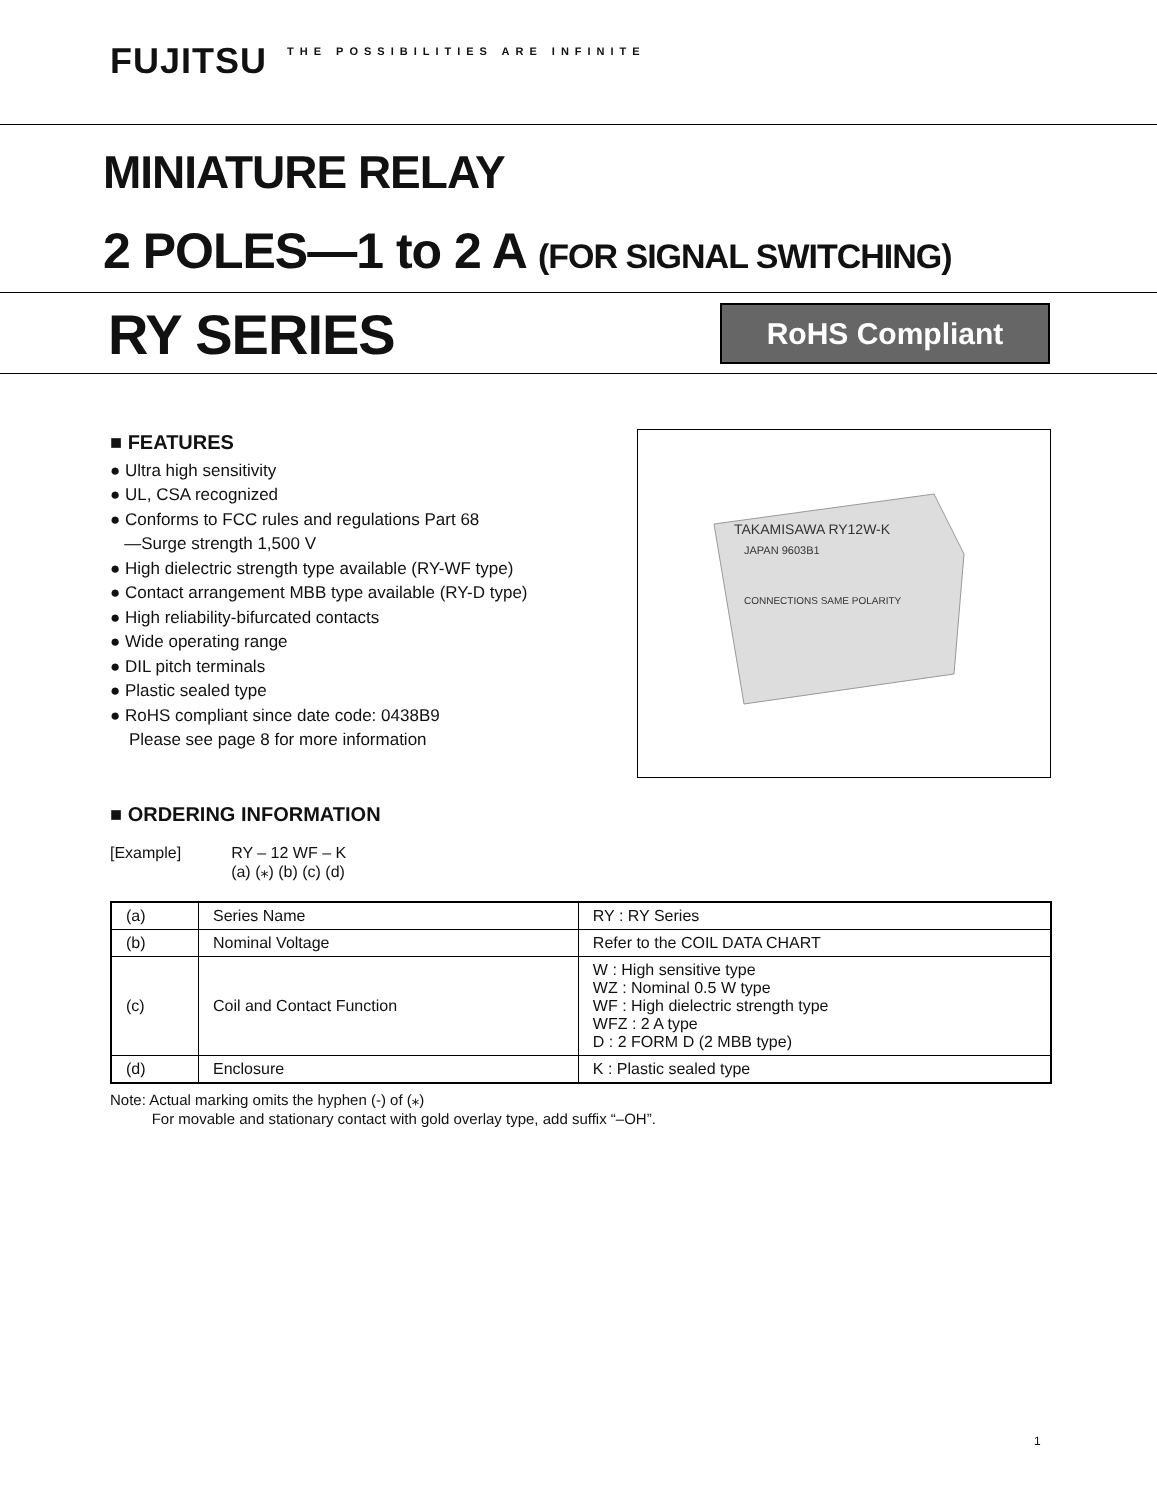FUJITSU THE POSSIBILITIES ARE INFINITE
MINIATURE RELAY
2 POLES—1 to 2 A (FOR SIGNAL SWITCHING)
RY SERIES RoHS Compliant
■ FEATURES
● Ultra high sensitivity
● UL, CSA recognized
● Conforms to FCC rules and regulations Part 68
—Surge strength 1,500 V
● High dielectric strength type available (RY-WF type)
● Contact arrangement MBB type available (RY-D type)
● High reliability-bifurcated contacts
● Wide operating range
● DIL pitch terminals
● Plastic sealed type
● RoHS compliant since date code: 0438B9
Please see page 8 for more information
TAKAMISAWA RY12W-K
JAPAN 9603B1
CONNECTIONS SAME POLARITY
■ ORDERING INFORMATION
[Example] RY – 12 WF – K
(a) (⁎) (b) (c) (d)
| (a) | Series Name | RY : RY Series |
| (b) | Nominal Voltage | Refer to the COIL DATA CHART |
| (c) | Coil and Contact Function | W : High sensitive type WZ : Nominal 0.5 W type WF : High dielectric strength type WFZ : 2 A type D : 2 FORM D (2 MBB type) |
| (d) | Enclosure | K : Plastic sealed type |
Note: Actual marking omits the hyphen (-) of (⁎)
For movable and stationary contact with gold overlay type, add suffix “–OH”.
1